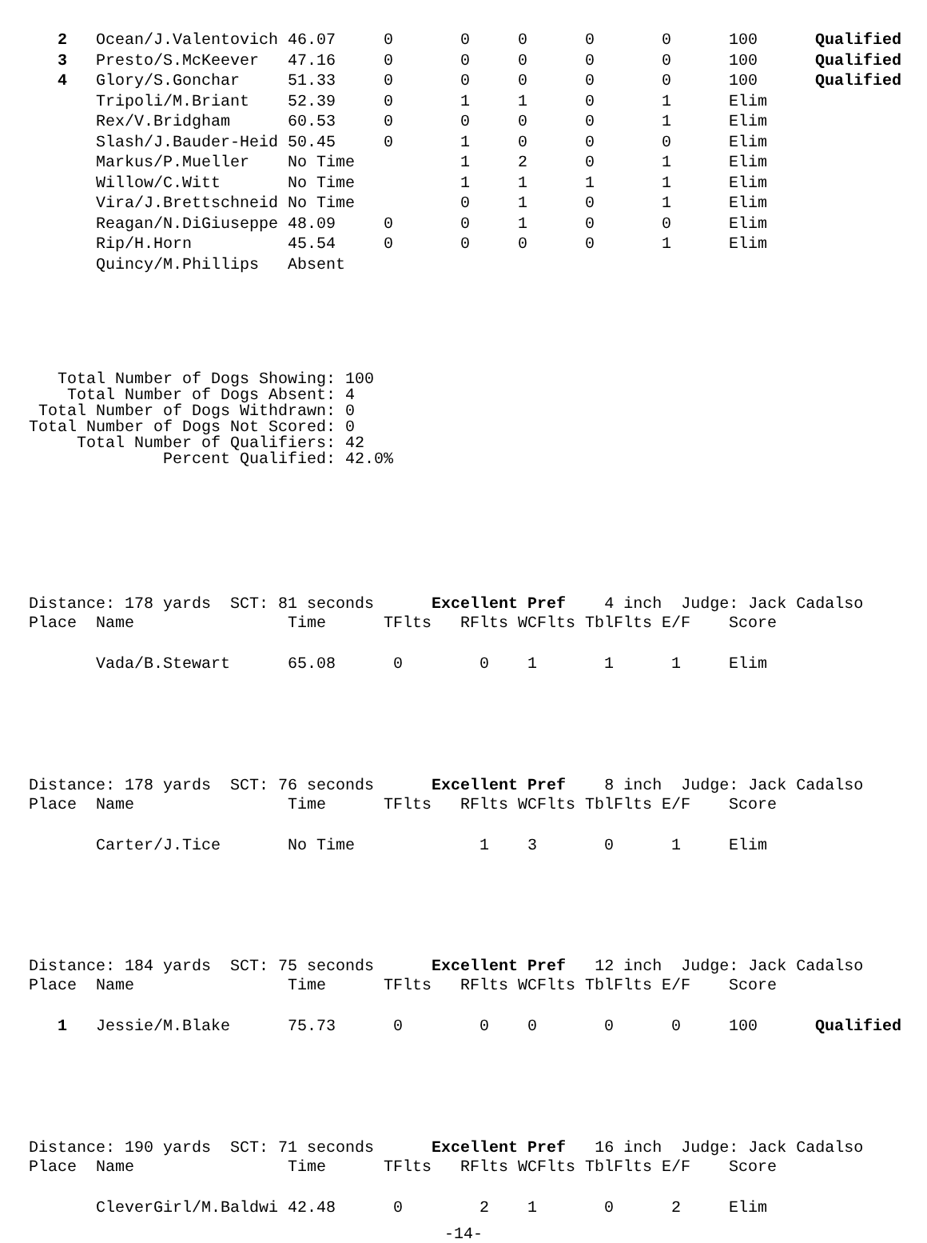| 2 | Ocean/J.Valentovich | 46.07 | 0 | 0 | 0 | 0 | 0 | 100 | Qualified |
| 3 | Presto/S.McKeever | 47.16 | 0 | 0 | 0 | 0 | 0 | 100 | Qualified |
| 4 | Glory/S.Gonchar | 51.33 | 0 | 0 | 0 | 0 | 0 | 100 | Qualified |
| | Tripoli/M.Briant | 52.39 | 0 | 1 | 1 | 0 | 1 | Elim | |
| | Rex/V.Bridgham | 60.53 | 0 | 0 | 0 | 0 | 1 | Elim | |
| | Slash/J.Bauder-Heid | 50.45 | 0 | 1 | 0 | 0 | 0 | Elim | |
| | Markus/P.Mueller | No Time | | 1 | 2 | 0 | 1 | Elim | |
| | Willow/C.Witt | No Time | | 1 | 1 | 1 | 1 | Elim | |
| | Vira/J.Brettschneid | No Time | | 0 | 1 | 0 | 1 | Elim | |
| | Reagan/N.DiGiuseppe | 48.09 | 0 | 0 | 1 | 0 | 0 | Elim | |
| | Rip/H.Horn | 45.54 | 0 | 0 | 0 | 0 | 1 | Elim | |
| | Quincy/M.Phillips | Absent | | | | | | | |
   Total Number of Dogs Showing: 100
    Total Number of Dogs Absent: 4
 Total Number of Dogs Withdrawn: 0
Total Number of Dogs Not Scored: 0
     Total Number of Qualifiers: 42
              Percent Qualified: 42.0%
Distance: 178 yards SCT: 81 seconds Excellent Pref 4 inch Judge: Jack Cadalso
| Place | Name | Time | TFlts | RFlts | WCFlts | TblFlts | E/F | Score | |
| --- | --- | --- | --- | --- | --- | --- | --- | --- | --- |
| | Vada/B.Stewart | 65.08 | 0 | 0 | 1 | 1 | 1 | Elim | |
Distance: 178 yards SCT: 76 seconds Excellent Pref 8 inch Judge: Jack Cadalso
| Place | Name | Time | TFlts | RFlts | WCFlts | TblFlts | E/F | Score | |
| --- | --- | --- | --- | --- | --- | --- | --- | --- | --- |
| | Carter/J.Tice | No Time | | 1 | 3 | 0 | 1 | Elim | |
Distance: 184 yards SCT: 75 seconds Excellent Pref 12 inch Judge: Jack Cadalso
| Place | Name | Time | TFlts | RFlts | WCFlts | TblFlts | E/F | Score | |
| --- | --- | --- | --- | --- | --- | --- | --- | --- | --- |
| 1 | Jessie/M.Blake | 75.73 | 0 | 0 | 0 | 0 | 0 | 100 | Qualified |
Distance: 190 yards SCT: 71 seconds Excellent Pref 16 inch Judge: Jack Cadalso
| Place | Name | Time | TFlts | RFlts | WCFlts | TblFlts | E/F | Score | |
| --- | --- | --- | --- | --- | --- | --- | --- | --- | --- |
| | CleverGirl/M.Baldwi | 42.48 | 0 | 2 | 1 | 0 | 2 | Elim | |
-14-